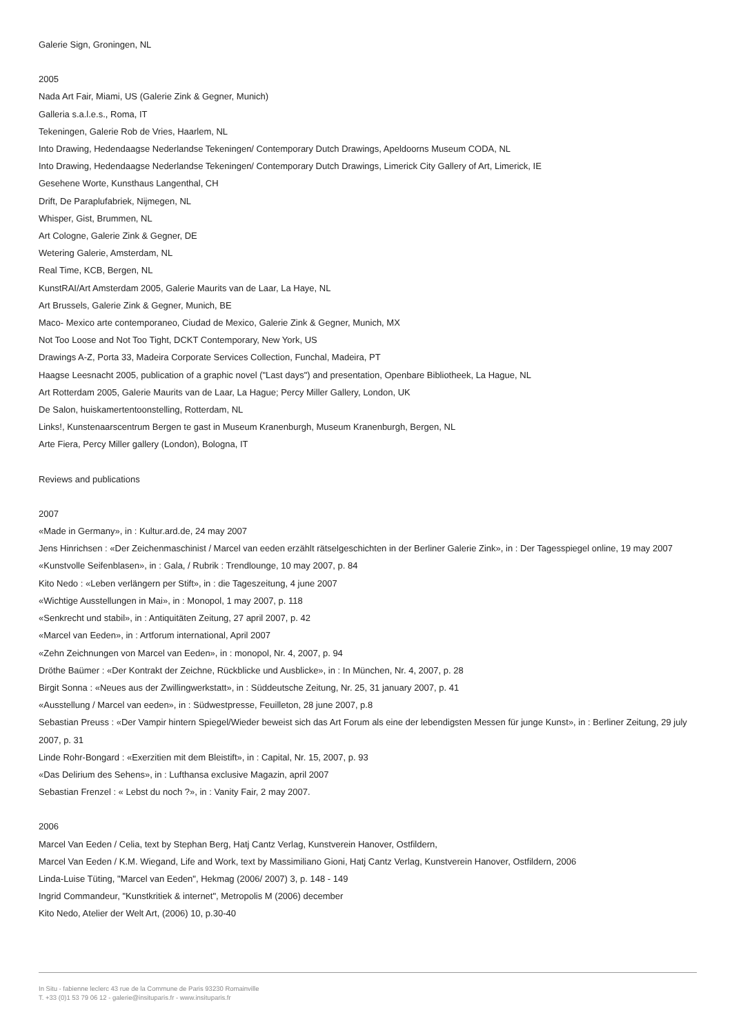Galerie Sign, Groningen, NL
2005
Nada Art Fair, Miami, US (Galerie Zink & Gegner, Munich)
Galleria s.a.l.e.s., Roma, IT
Tekeningen, Galerie Rob de Vries, Haarlem, NL
Into Drawing, Hedendaagse Nederlandse Tekeningen/ Contemporary Dutch Drawings, Apeldoorns Museum CODA, NL
Into Drawing, Hedendaagse Nederlandse Tekeningen/ Contemporary Dutch Drawings, Limerick City Gallery of Art, Limerick, IE
Gesehene Worte, Kunsthaus Langenthal, CH
Drift, De Paraplufabriek, Nijmegen, NL
Whisper, Gist, Brummen, NL
Art Cologne, Galerie Zink & Gegner, DE
Wetering Galerie, Amsterdam, NL
Real Time, KCB, Bergen, NL
KunstRAI/Art Amsterdam 2005, Galerie Maurits van de Laar, La Haye, NL
Art Brussels, Galerie Zink & Gegner, Munich, BE
Maco- Mexico arte contemporaneo, Ciudad de Mexico, Galerie Zink & Gegner, Munich, MX
Not Too Loose and Not Too Tight, DCKT Contemporary, New York, US
Drawings A-Z, Porta 33, Madeira Corporate Services Collection, Funchal, Madeira, PT
Haagse Leesnacht 2005, publication of a graphic novel ("Last days") and presentation, Openbare Bibliotheek, La Hague, NL
Art Rotterdam 2005, Galerie Maurits van de Laar, La Hague; Percy Miller Gallery, London, UK
De Salon, huiskamertentoonstelling, Rotterdam, NL
Links!, Kunstenaarscentrum Bergen te gast in Museum Kranenburgh, Museum Kranenburgh, Bergen, NL
Arte Fiera, Percy Miller gallery (London), Bologna, IT
Reviews and publications
2007
«Made in Germany», in : Kultur.ard.de, 24 may 2007
Jens Hinrichsen : «Der Zeichenmaschinist / Marcel van eeden erzählt rätselgeschichten in der Berliner Galerie Zink», in : Der Tagesspiegel online, 19 may 2007
«Kunstvolle Seifenblasen», in : Gala, / Rubrik : Trendlounge, 10 may 2007, p. 84
Kito Nedo : «Leben verlängern per Stift», in : die Tageszeitung, 4 june 2007
«Wichtige Ausstellungen in Mai», in : Monopol, 1 may 2007, p. 118
«Senkrecht und stabil», in : Antiquitäten Zeitung, 27 april 2007, p. 42
«Marcel van Eeden», in : Artforum international, April 2007
«Zehn Zeichnungen von Marcel van Eeden», in : monopol, Nr. 4, 2007, p. 94
Dröthe Baümer : «Der Kontrakt der Zeichne, Rückblicke und Ausblicke», in : In München, Nr. 4, 2007, p. 28
Birgit Sonna : «Neues aus der Zwillingwerkstatt», in : Süddeutsche Zeitung, Nr. 25, 31 january 2007, p. 41
«Ausstellung / Marcel van eeden», in : Südwestpresse, Feuilleton, 28 june 2007, p.8
Sebastian Preuss : «Der Vampir hintern Spiegel/Wieder beweist sich das Art Forum als eine der lebendigsten Messen für junge Kunst», in : Berliner Zeitung, 29 july 2007, p. 31
Linde Rohr-Bongard : «Exerzitien mit dem Bleistift», in : Capital, Nr. 15, 2007, p. 93
«Das Delirium des Sehens», in : Lufthansa exclusive Magazin, april 2007
Sebastian Frenzel : « Lebst du noch ?», in : Vanity Fair, 2 may 2007.
2006
Marcel Van Eeden / Celia, text by Stephan Berg, Hatj Cantz Verlag, Kunstverein Hanover, Ostfildern,
Marcel Van Eeden / K.M. Wiegand, Life and Work, text by Massimiliano Gioni, Hatj Cantz Verlag, Kunstverein Hanover, Ostfildern, 2006
Linda-Luise Tüting, "Marcel van Eeden", Hekmag (2006/ 2007) 3, p. 148 - 149
Ingrid Commandeur, "Kunstkritiek & internet", Metropolis M (2006) december
Kito Nedo, Atelier der Welt Art, (2006) 10, p.30-40
In Situ - fabienne leclerc 43 rue de la Commune de Paris 93230 Romainville
T. +33 (0)1 53 79 06 12 - galerie@insituparis.fr - www.insituparis.fr